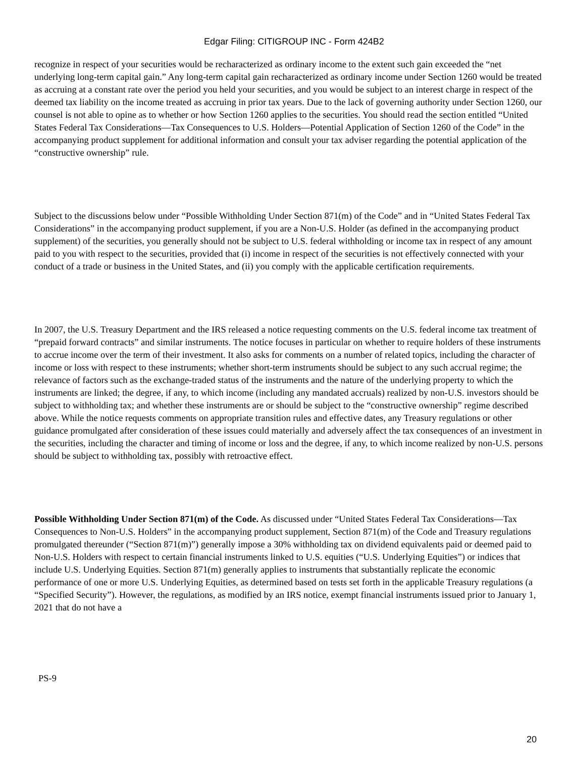Edgar Filing: CITIGROUP INC - Form 424B2
recognize in respect of your securities would be recharacterized as ordinary income to the extent such gain exceeded the “net underlying long-term capital gain.” Any long-term capital gain recharacterized as ordinary income under Section 1260 would be treated as accruing at a constant rate over the period you held your securities, and you would be subject to an interest charge in respect of the deemed tax liability on the income treated as accruing in prior tax years. Due to the lack of governing authority under Section 1260, our counsel is not able to opine as to whether or how Section 1260 applies to the securities. You should read the section entitled “United States Federal Tax Considerations—Tax Consequences to U.S. Holders—Potential Application of Section 1260 of the Code” in the accompanying product supplement for additional information and consult your tax adviser regarding the potential application of the “constructive ownership” rule.
Subject to the discussions below under “Possible Withholding Under Section 871(m) of the Code” and in “United States Federal Tax Considerations” in the accompanying product supplement, if you are a Non-U.S. Holder (as defined in the accompanying product supplement) of the securities, you generally should not be subject to U.S. federal withholding or income tax in respect of any amount paid to you with respect to the securities, provided that (i) income in respect of the securities is not effectively connected with your conduct of a trade or business in the United States, and (ii) you comply with the applicable certification requirements.
In 2007, the U.S. Treasury Department and the IRS released a notice requesting comments on the U.S. federal income tax treatment of “prepaid forward contracts” and similar instruments. The notice focuses in particular on whether to require holders of these instruments to accrue income over the term of their investment. It also asks for comments on a number of related topics, including the character of income or loss with respect to these instruments; whether short-term instruments should be subject to any such accrual regime; the relevance of factors such as the exchange-traded status of the instruments and the nature of the underlying property to which the instruments are linked; the degree, if any, to which income (including any mandated accruals) realized by non-U.S. investors should be subject to withholding tax; and whether these instruments are or should be subject to the “constructive ownership” regime described above. While the notice requests comments on appropriate transition rules and effective dates, any Treasury regulations or other guidance promulgated after consideration of these issues could materially and adversely affect the tax consequences of an investment in the securities, including the character and timing of income or loss and the degree, if any, to which income realized by non-U.S. persons should be subject to withholding tax, possibly with retroactive effect.
Possible Withholding Under Section 871(m) of the Code. As discussed under “United States Federal Tax Considerations—Tax Consequences to Non-U.S. Holders” in the accompanying product supplement, Section 871(m) of the Code and Treasury regulations promulgated thereunder (“Section 871(m)”) generally impose a 30% withholding tax on dividend equivalents paid or deemed paid to Non-U.S. Holders with respect to certain financial instruments linked to U.S. equities (“U.S. Underlying Equities”) or indices that include U.S. Underlying Equities. Section 871(m) generally applies to instruments that substantially replicate the economic performance of one or more U.S. Underlying Equities, as determined based on tests set forth in the applicable Treasury regulations (a “Specified Security”). However, the regulations, as modified by an IRS notice, exempt financial instruments issued prior to January 1, 2021 that do not have a
PS-9
20